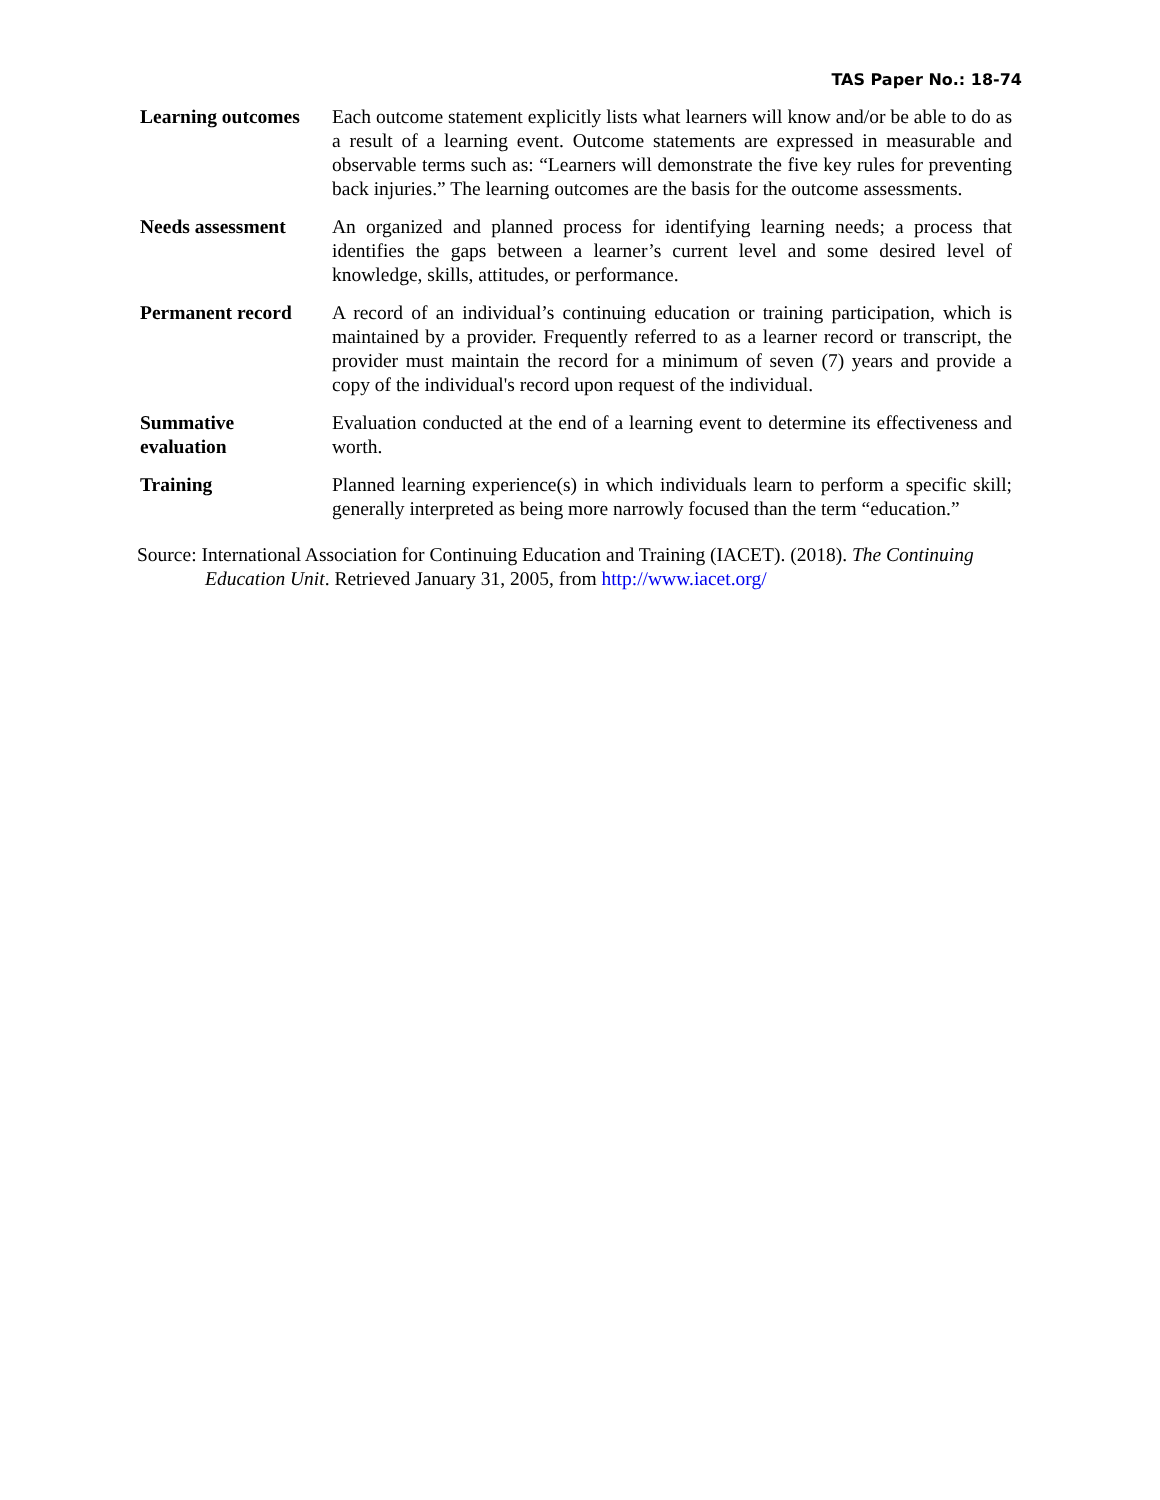TAS Paper No.: 18-74
| Learning outcomes | Each outcome statement explicitly lists what learners will know and/or be able to do as a result of a learning event. Outcome statements are expressed in measurable and observable terms such as: “Learners will demonstrate the five key rules for preventing back injuries.” The learning outcomes are the basis for the outcome assessments. |
| Needs assessment | An organized and planned process for identifying learning needs; a process that identifies the gaps between a learner’s current level and some desired level of knowledge, skills, attitudes, or performance. |
| Permanent record | A record of an individual’s continuing education or training participation, which is maintained by a provider. Frequently referred to as a learner record or transcript, the provider must maintain the record for a minimum of seven (7) years and provide a copy of the individual's record upon request of the individual. |
| Summative evaluation | Evaluation conducted at the end of a learning event to determine its effectiveness and worth. |
| Training | Planned learning experience(s) in which individuals learn to perform a specific skill; generally interpreted as being more narrowly focused than the term “education.” |
Source: International Association for Continuing Education and Training (IACET). (2018). The Continuing Education Unit. Retrieved January 31, 2005, from http://www.iacet.org/